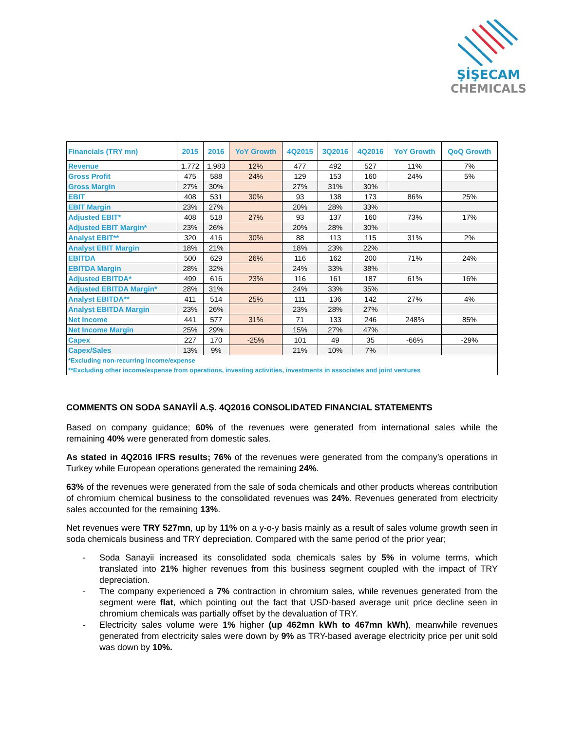ŞİŞECAM
CHEMICALS
| Financials (TRY mn) | 2015 | 2016 | YoY Growth | 4Q2015 | 3Q2016 | 4Q2016 | YoY Growth | QoQ Growth |
| --- | --- | --- | --- | --- | --- | --- | --- | --- |
| Revenue | 1.772 | 1.983 | 12% | 477 | 492 | 527 | 11% | 7% |
| Gross Profit | 475 | 588 | 24% | 129 | 153 | 160 | 24% | 5% |
| Gross Margin | 27% | 30% | | 27% | 31% | 30% | | |
| EBIT | 408 | 531 | 30% | 93 | 138 | 173 | 86% | 25% |
| EBIT Margin | 23% | 27% | | 20% | 28% | 33% | | |
| Adjusted EBIT* | 408 | 518 | 27% | 93 | 137 | 160 | 73% | 17% |
| Adjusted EBIT Margin* | 23% | 26% | | 20% | 28% | 30% | | |
| Analyst EBIT** | 320 | 416 | 30% | 88 | 113 | 115 | 31% | 2% |
| Analyst EBIT Margin | 18% | 21% | | 18% | 23% | 22% | | |
| EBITDA | 500 | 629 | 26% | 116 | 162 | 200 | 71% | 24% |
| EBITDA Margin | 28% | 32% | | 24% | 33% | 38% | | |
| Adjusted EBITDA* | 499 | 616 | 23% | 116 | 161 | 187 | 61% | 16% |
| Adjusted EBITDA Margin* | 28% | 31% | | 24% | 33% | 35% | | |
| Analyst EBITDA** | 411 | 514 | 25% | 111 | 136 | 142 | 27% | 4% |
| Analyst EBITDA Margin | 23% | 26% | | 23% | 28% | 27% | | |
| Net Income | 441 | 577 | 31% | 71 | 133 | 246 | 248% | 85% |
| Net Income Margin | 25% | 29% | | 15% | 27% | 47% | | |
| Capex | 227 | 170 | -25% | 101 | 49 | 35 | -66% | -29% |
| Capex/Sales | 13% | 9% | | 21% | 10% | 7% | | |
| *Excluding non-recurring income/expense | | | | | | | | |
| **Excluding other income/expense from operations, investing activities, investments in associates and joint ventures | | | | | | | | |
COMMENTS ON SODA SANAYİİ A.Ş. 4Q2016 CONSOLIDATED FINANCIAL STATEMENTS
Based on company guidance; 60% of the revenues were generated from international sales while the remaining 40% were generated from domestic sales.
As stated in 4Q2016 IFRS results; 76% of the revenues were generated from the company’s operations in Turkey while European operations generated the remaining 24%.
63% of the revenues were generated from the sale of soda chemicals and other products whereas contribution of chromium chemical business to the consolidated revenues was 24%. Revenues generated from electricity sales accounted for the remaining 13%.
Net revenues were TRY 527mn, up by 11% on a y-o-y basis mainly as a result of sales volume growth seen in soda chemicals business and TRY depreciation. Compared with the same period of the prior year;
- Soda Sanayii increased its consolidated soda chemicals sales by 5% in volume terms, which translated into 21% higher revenues from this business segment coupled with the impact of TRY depreciation.
- The company experienced a 7% contraction in chromium sales, while revenues generated from the segment were flat, which pointing out the fact that USD-based average unit price decline seen in chromium chemicals was partially offset by the devaluation of TRY.
- Electricity sales volume were 1% higher (up 462mn kWh to 467mn kWh), meanwhile revenues generated from electricity sales were down by 9% as TRY-based average electricity price per unit sold was down by 10%.